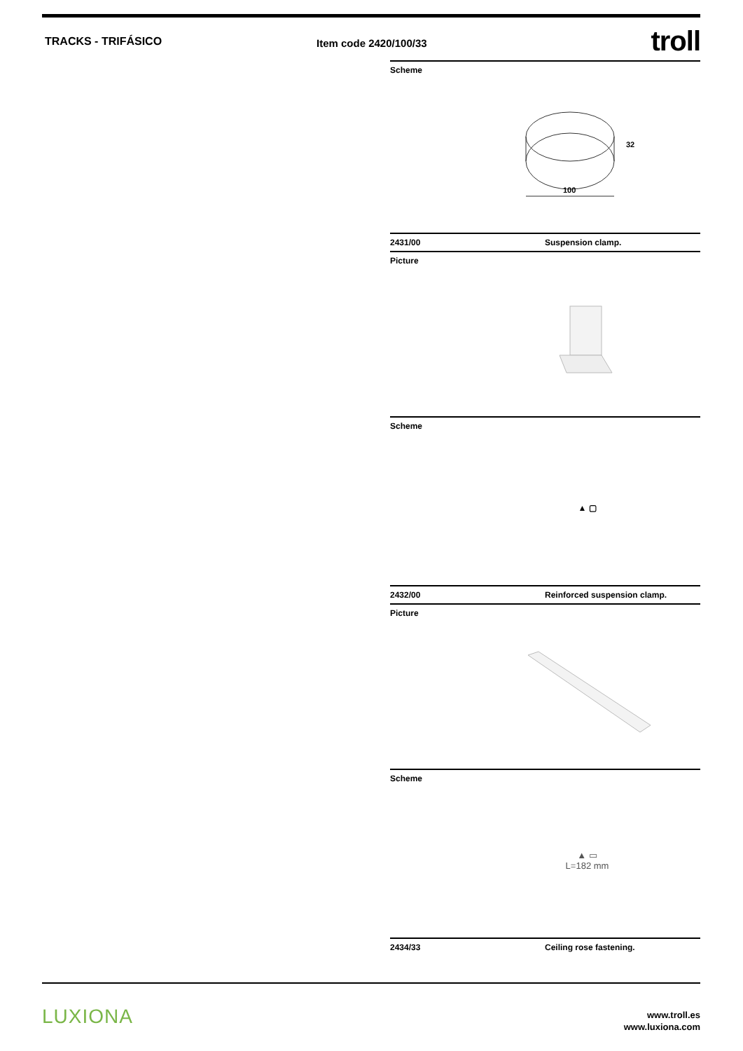TRACKS - TRIFÁSICO
Item code 2420/100/33
troll
Scheme
32
100
2431/00 Suspension clamp.
Picture
Scheme
▲ ▢
2432/00 Reinforced suspension clamp.
Picture
Scheme
▲ ▭
L=182 mm
2434/33 Ceiling rose fastening.
LUXIONA
www.troll.es
www.luxiona.com